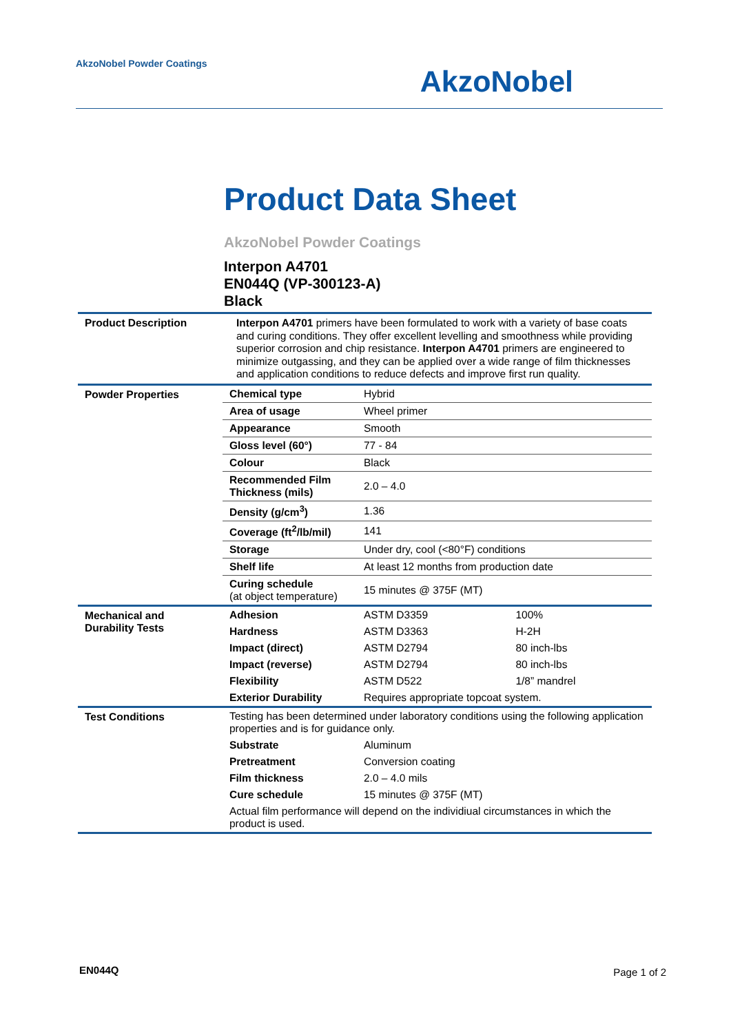AkzoNobel Powder Coatings
AkzoNobel
Product Data Sheet
AkzoNobel Powder Coatings
Interpon A4701
EN044Q (VP-300123-A)
Black
| Product Description | Interpon A4701 primers have been formulated to work with a variety of base coats and curing conditions. They offer excellent levelling and smoothness while providing superior corrosion and chip resistance. Interpon A4701 primers are engineered to minimize outgassing, and they can be applied over a wide range of film thicknesses and application conditions to reduce defects and improve first run quality. |
| Powder Properties | / Chemical type / Hybrid / / Area of usage / Wheel primer / / Appearance / Smooth / / Gloss level (60°) / 77 - 84 / / Colour / Black / / Recommended Film Thickness (mils) / 2.0 – 4.0 / / Density (g/cm<sup>3</sup>) / 1.36 / / Coverage (ft<sup>2</sup>/lb/mil) / 141 / / Storage / Under dry, cool (<80°F) conditions / / Shelf life / At least 12 months from production date / / Curing schedule (at object temperature) / 15 minutes @ 375F (MT) / |
| Mechanical and Durability Tests | / Adhesion / ASTM D3359 / 100% / / Hardness / ASTM D3363 / H-2H / / Impact (direct) / ASTM D2794 / 80 inch-lbs / / Impact (reverse) / ASTM D2794 / 80 inch-lbs / / Flexibility / ASTM D522 / 1/8” mandrel / / Exterior Durability / Requires appropriate topcoat system. / / |
| Test Conditions | Testing has been determined under laboratory conditions using the following application properties and is for guidance only. / Substrate / Aluminum / / Pretreatment / Conversion coating / / Film thickness / 2.0 – 4.0 mils / / Cure schedule / 15 minutes @ 375F (MT) / Actual film performance will depend on the individiual circumstances in which the product is used. |
EN044Q Page 1 of 2